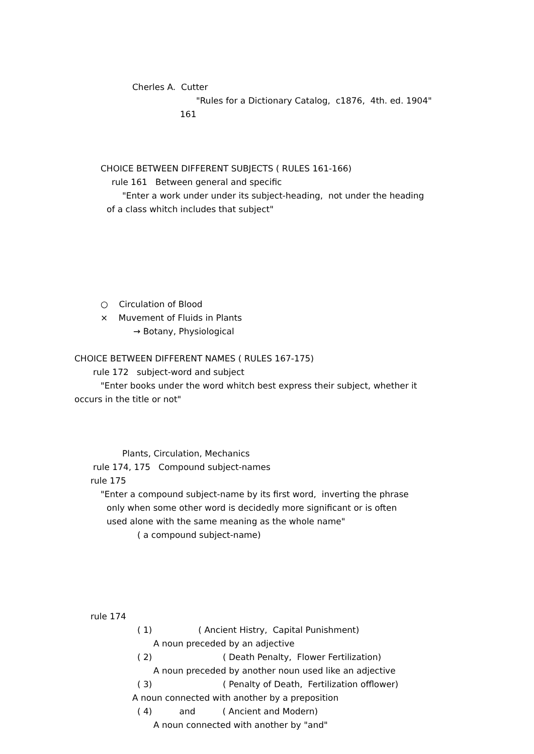Cherles A. Cutter
"Rules for a Dictionary Catalog, c1876, 4th. ed. 1904"
161
CHOICE BETWEEN DIFFERENT SUBJECTS ( RULES 161-166)
rule 161 Between general and specific
"Enter a work under under its subject-heading, not under the heading
of a class whitch includes that subject"
○ Circulation of Blood
× Muvement of Fluids in Plants
→ Botany, Physiological
CHOICE BETWEEN DIFFERENT NAMES ( RULES 167-175)
rule 172 subject-word and subject
"Enter books under the word whitch best express their subject, whether it
occurs in the title or not"
Plants, Circulation, Mechanics
rule 174, 175 Compound subject-names
rule 175
"Enter a compound subject-name by its first word, inverting the phrase
only when some other word is decidedly more significant or is often
used alone with the same meaning as the whole name"
( a compound subject-name)
rule 174
( 1) ( Ancient Histry, Capital Punishment)
A noun preceded by an adjective
( 2) ( Death Penalty, Flower Fertilization)
A noun preceded by another noun used like an adjective
( 3) ( Penalty of Death, Fertilization offlower)
A noun connected with another by a preposition
( 4) and ( Ancient and Modern)
A noun connected with another by "and"